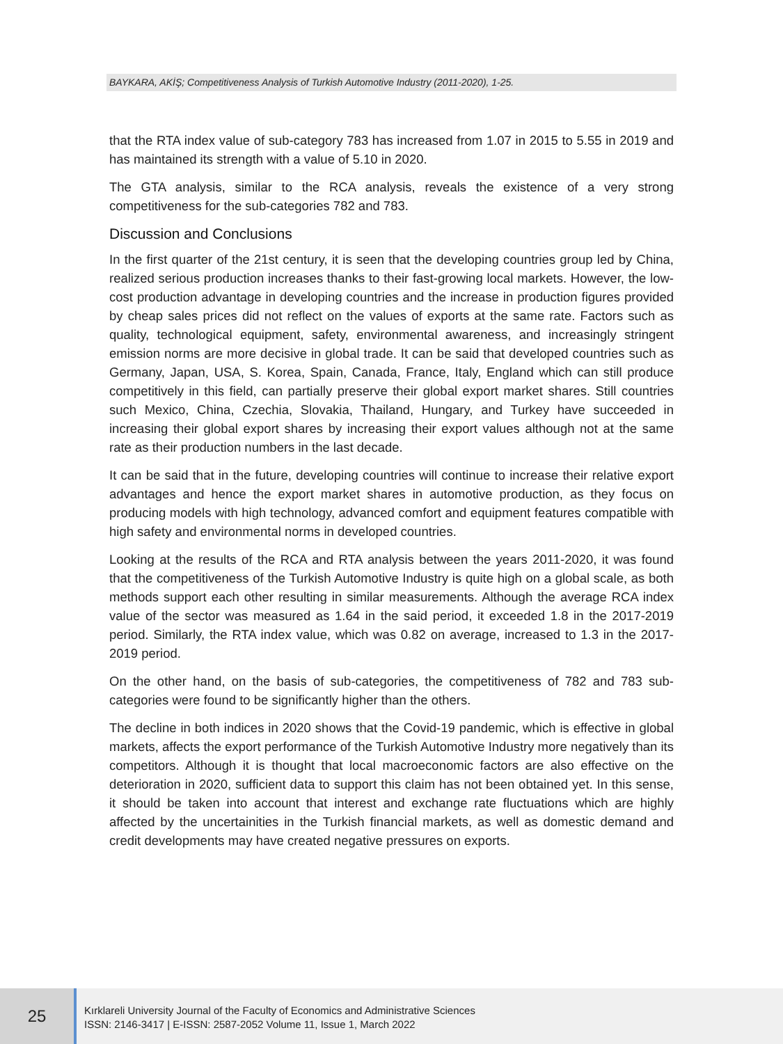BAYKARA, AKİŞ; Competitiveness Analysis of Turkish Automotive Industry (2011-2020), 1-25.
that the RTA index value of sub-category 783 has increased from 1.07 in 2015 to 5.55 in 2019 and has maintained its strength with a value of 5.10 in 2020.
The GTA analysis, similar to the RCA analysis, reveals the existence of a very strong competitiveness for the sub-categories 782 and 783.
Discussion and Conclusions
In the first quarter of the 21st century, it is seen that the developing countries group led by China, realized serious production increases thanks to their fast-growing local markets. However, the low-cost production advantage in developing countries and the increase in production figures provided by cheap sales prices did not reflect on the values of exports at the same rate. Factors such as quality, technological equipment, safety, environmental awareness, and increasingly stringent emission norms are more decisive in global trade. It can be said that developed countries such as Germany, Japan, USA, S. Korea, Spain, Canada, France, Italy, England which can still produce competitively in this field, can partially preserve their global export market shares. Still countries such Mexico, China, Czechia, Slovakia, Thailand, Hungary, and Turkey have succeeded in increasing their global export shares by increasing their export values although not at the same rate as their production numbers in the last decade.
It can be said that in the future, developing countries will continue to increase their relative export advantages and hence the export market shares in automotive production, as they focus on producing models with high technology, advanced comfort and equipment features compatible with high safety and environmental norms in developed countries.
Looking at the results of the RCA and RTA analysis between the years 2011-2020, it was found that the competitiveness of the Turkish Automotive Industry is quite high on a global scale, as both methods support each other resulting in similar measurements. Although the average RCA index value of the sector was measured as 1.64 in the said period, it exceeded 1.8 in the 2017-2019 period. Similarly, the RTA index value, which was 0.82 on average, increased to 1.3 in the 2017-2019 period.
On the other hand, on the basis of sub-categories, the competitiveness of 782 and 783 sub-categories were found to be significantly higher than the others.
The decline in both indices in 2020 shows that the Covid-19 pandemic, which is effective in global markets, affects the export performance of the Turkish Automotive Industry more negatively than its competitors. Although it is thought that local macroeconomic factors are also effective on the deterioration in 2020, sufficient data to support this claim has not been obtained yet. In this sense, it should be taken into account that interest and exchange rate fluctuations which are highly affected by the uncertainities in the Turkish financial markets, as well as domestic demand and credit developments may have created negative pressures on exports.
25
Kırklareli University Journal of the Faculty of Economics and Administrative Sciences
ISSN: 2146-3417 | E-ISSN: 2587-2052 Volume 11, Issue 1, March 2022